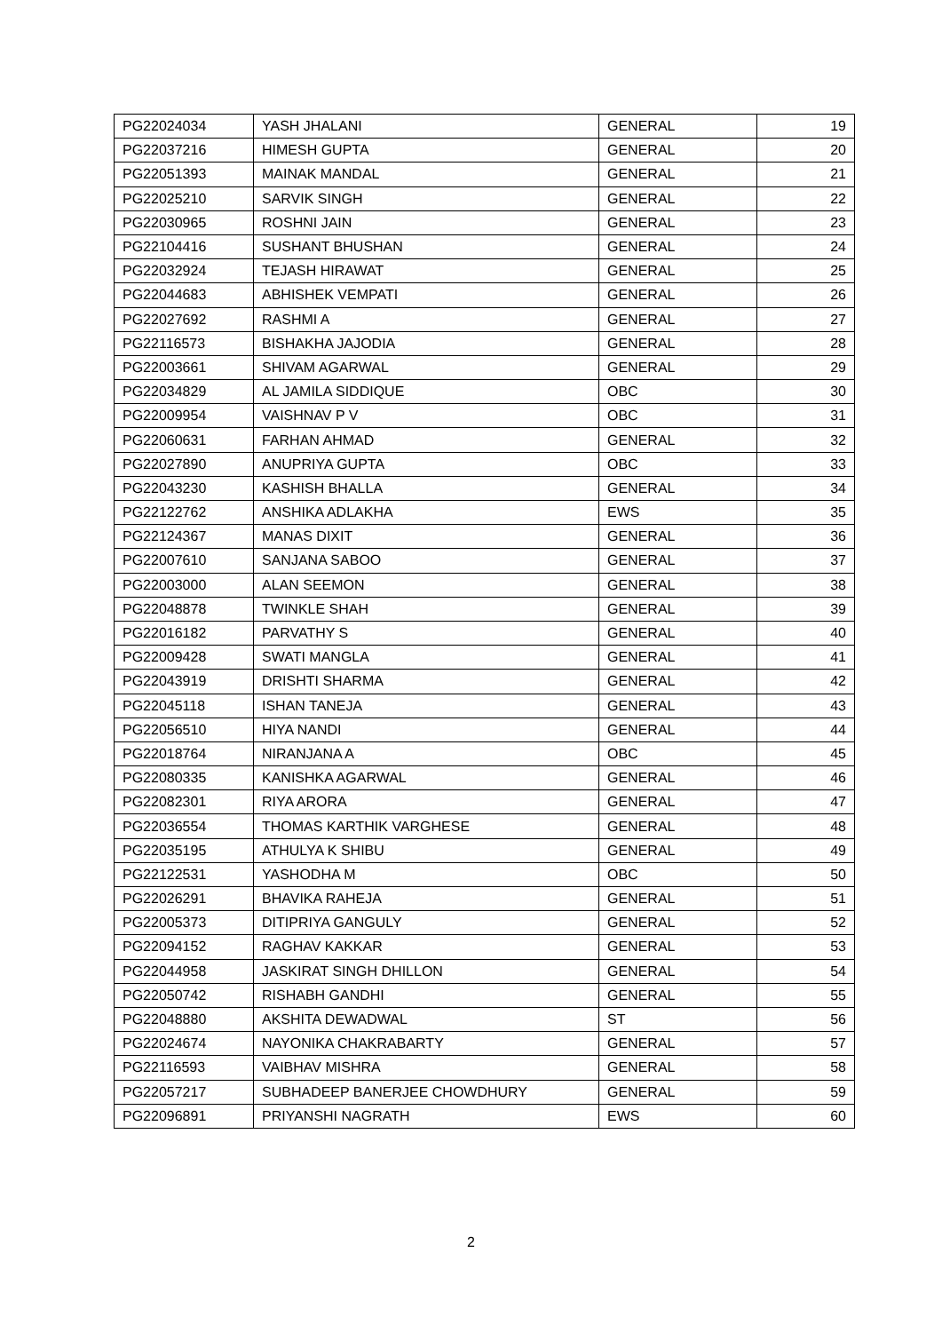| PG22024034 | YASH JHALANI | GENERAL | 19 |
| PG22037216 | HIMESH GUPTA | GENERAL | 20 |
| PG22051393 | MAINAK MANDAL | GENERAL | 21 |
| PG22025210 | SARVIK SINGH | GENERAL | 22 |
| PG22030965 | ROSHNI JAIN | GENERAL | 23 |
| PG22104416 | SUSHANT BHUSHAN | GENERAL | 24 |
| PG22032924 | TEJASH HIRAWAT | GENERAL | 25 |
| PG22044683 | ABHISHEK VEMPATI | GENERAL | 26 |
| PG22027692 | RASHMI A | GENERAL | 27 |
| PG22116573 | BISHAKHA JAJODIA | GENERAL | 28 |
| PG22003661 | SHIVAM AGARWAL | GENERAL | 29 |
| PG22034829 | AL JAMILA SIDDIQUE | OBC | 30 |
| PG22009954 | VAISHNAV P V | OBC | 31 |
| PG22060631 | FARHAN AHMAD | GENERAL | 32 |
| PG22027890 | ANUPRIYA GUPTA | OBC | 33 |
| PG22043230 | KASHISH BHALLA | GENERAL | 34 |
| PG22122762 | ANSHIKA ADLAKHA | EWS | 35 |
| PG22124367 | MANAS DIXIT | GENERAL | 36 |
| PG22007610 | SANJANA SABOO | GENERAL | 37 |
| PG22003000 | ALAN SEEMON | GENERAL | 38 |
| PG22048878 | TWINKLE SHAH | GENERAL | 39 |
| PG22016182 | PARVATHY S | GENERAL | 40 |
| PG22009428 | SWATI MANGLA | GENERAL | 41 |
| PG22043919 | DRISHTI SHARMA | GENERAL | 42 |
| PG22045118 | ISHAN TANEJA | GENERAL | 43 |
| PG22056510 | HIYA NANDI | GENERAL | 44 |
| PG22018764 | NIRANJANA A | OBC | 45 |
| PG22080335 | KANISHKA AGARWAL | GENERAL | 46 |
| PG22082301 | RIYA ARORA | GENERAL | 47 |
| PG22036554 | THOMAS KARTHIK VARGHESE | GENERAL | 48 |
| PG22035195 | ATHULYA K SHIBU | GENERAL | 49 |
| PG22122531 | YASHODHA M | OBC | 50 |
| PG22026291 | BHAVIKA RAHEJA | GENERAL | 51 |
| PG22005373 | DITIPRIYA GANGULY | GENERAL | 52 |
| PG22094152 | RAGHAV KAKKAR | GENERAL | 53 |
| PG22044958 | JASKIRAT SINGH DHILLON | GENERAL | 54 |
| PG22050742 | RISHABH GANDHI | GENERAL | 55 |
| PG22048880 | AKSHITA DEWADWAL | ST | 56 |
| PG22024674 | NAYONIKA CHAKRABARTY | GENERAL | 57 |
| PG22116593 | VAIBHAV MISHRA | GENERAL | 58 |
| PG22057217 | SUBHADEEP BANERJEE CHOWDHURY | GENERAL | 59 |
| PG22096891 | PRIYANSHI NAGRATH | EWS | 60 |
2